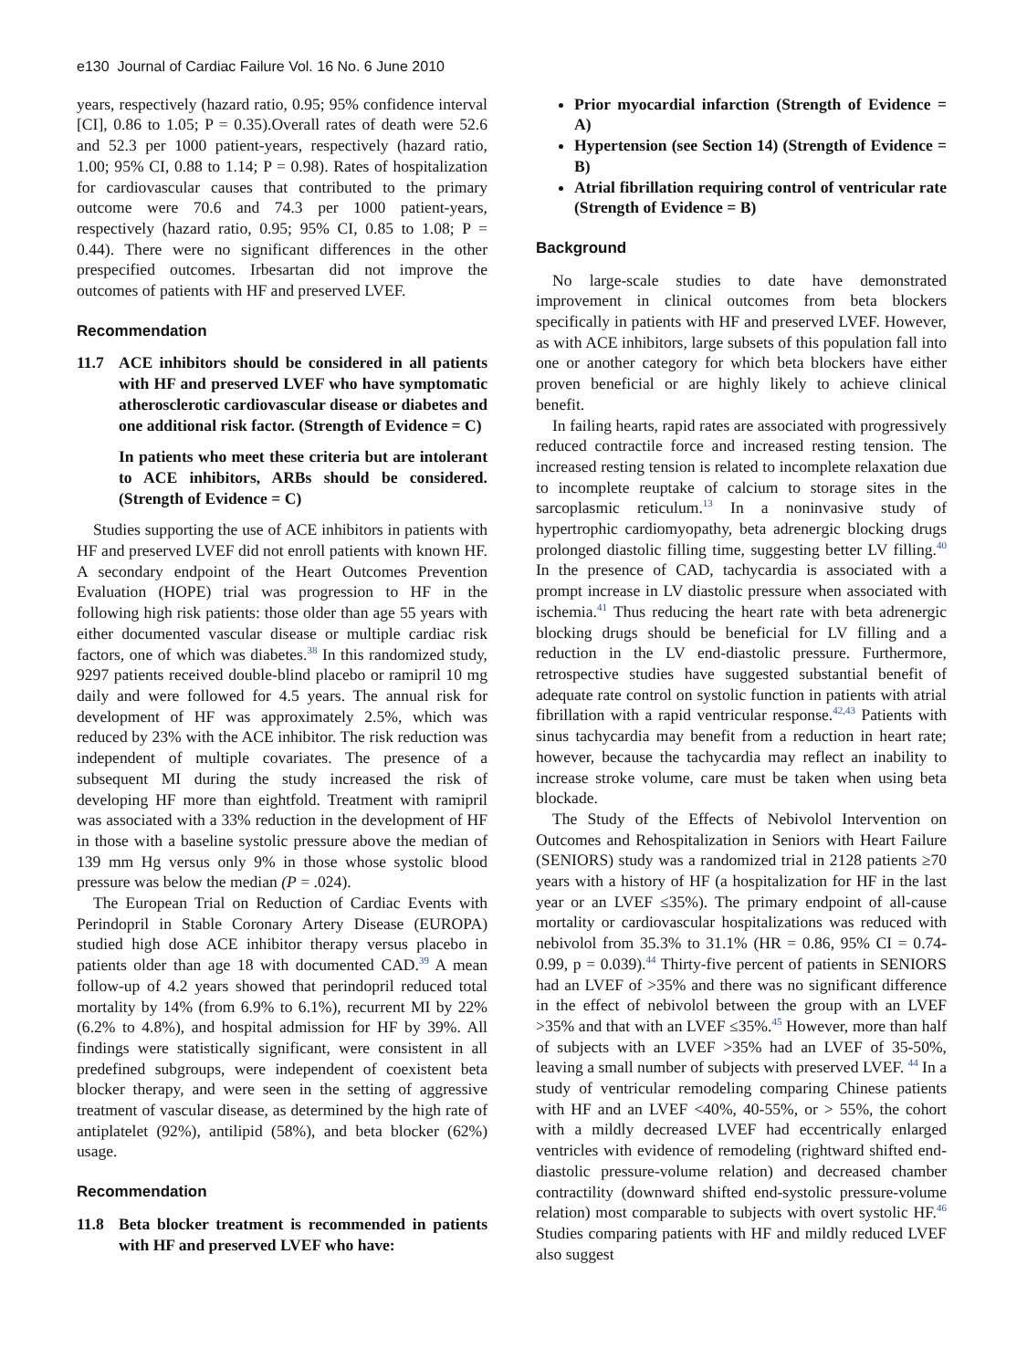e130 Journal of Cardiac Failure Vol. 16 No. 6 June 2010
years, respectively (hazard ratio, 0.95; 95% confidence interval [CI], 0.86 to 1.05; P = 0.35).Overall rates of death were 52.6 and 52.3 per 1000 patient-years, respectively (hazard ratio, 1.00; 95% CI, 0.88 to 1.14; P = 0.98). Rates of hospitalization for cardiovascular causes that contributed to the primary outcome were 70.6 and 74.3 per 1000 patient-years, respectively (hazard ratio, 0.95; 95% CI, 0.85 to 1.08; P = 0.44). There were no significant differences in the other prespecified outcomes. Irbesartan did not improve the outcomes of patients with HF and preserved LVEF.
Recommendation
11.7 ACE inhibitors should be considered in all patients with HF and preserved LVEF who have symptomatic atherosclerotic cardiovascular disease or diabetes and one additional risk factor. (Strength of Evidence = C)
In patients who meet these criteria but are intolerant to ACE inhibitors, ARBs should be considered. (Strength of Evidence = C)
Studies supporting the use of ACE inhibitors in patients with HF and preserved LVEF did not enroll patients with known HF. A secondary endpoint of the Heart Outcomes Prevention Evaluation (HOPE) trial was progression to HF in the following high risk patients: those older than age 55 years with either documented vascular disease or multiple cardiac risk factors, one of which was diabetes.<sup>38</sup> In this randomized study, 9297 patients received double-blind placebo or ramipril 10 mg daily and were followed for 4.5 years. The annual risk for development of HF was approximately 2.5%, which was reduced by 23% with the ACE inhibitor. The risk reduction was independent of multiple covariates. The presence of a subsequent MI during the study increased the risk of developing HF more than eightfold. Treatment with ramipril was associated with a 33% reduction in the development of HF in those with a baseline systolic pressure above the median of 139 mm Hg versus only 9% in those whose systolic blood pressure was below the median (P = .024).
The European Trial on Reduction of Cardiac Events with Perindopril in Stable Coronary Artery Disease (EUROPA) studied high dose ACE inhibitor therapy versus placebo in patients older than age 18 with documented CAD.<sup>39</sup> A mean follow-up of 4.2 years showed that perindopril reduced total mortality by 14% (from 6.9% to 6.1%), recurrent MI by 22% (6.2% to 4.8%), and hospital admission for HF by 39%. All findings were statistically significant, were consistent in all predefined subgroups, were independent of coexistent beta blocker therapy, and were seen in the setting of aggressive treatment of vascular disease, as determined by the high rate of antiplatelet (92%), antilipid (58%), and beta blocker (62%) usage.
Recommendation
11.8 Beta blocker treatment is recommended in patients with HF and preserved LVEF who have:
Prior myocardial infarction (Strength of Evidence = A)
Hypertension (see Section 14) (Strength of Evidence = B)
Atrial fibrillation requiring control of ventricular rate (Strength of Evidence = B)
Background
No large-scale studies to date have demonstrated improvement in clinical outcomes from beta blockers specifically in patients with HF and preserved LVEF. However, as with ACE inhibitors, large subsets of this population fall into one or another category for which beta blockers have either proven beneficial or are highly likely to achieve clinical benefit.
In failing hearts, rapid rates are associated with progressively reduced contractile force and increased resting tension. The increased resting tension is related to incomplete relaxation due to incomplete reuptake of calcium to storage sites in the sarcoplasmic reticulum.<sup>13</sup> In a noninvasive study of hypertrophic cardiomyopathy, beta adrenergic blocking drugs prolonged diastolic filling time, suggesting better LV filling.<sup>40</sup> In the presence of CAD, tachycardia is associated with a prompt increase in LV diastolic pressure when associated with ischemia.<sup>41</sup> Thus reducing the heart rate with beta adrenergic blocking drugs should be beneficial for LV filling and a reduction in the LV end-diastolic pressure. Furthermore, retrospective studies have suggested substantial benefit of adequate rate control on systolic function in patients with atrial fibrillation with a rapid ventricular response.<sup>42,43</sup> Patients with sinus tachycardia may benefit from a reduction in heart rate; however, because the tachycardia may reflect an inability to increase stroke volume, care must be taken when using beta blockade.
The Study of the Effects of Nebivolol Intervention on Outcomes and Rehospitalization in Seniors with Heart Failure (SENIORS) study was a randomized trial in 2128 patients ≥70 years with a history of HF (a hospitalization for HF in the last year or an LVEF ≤35%). The primary endpoint of all-cause mortality or cardiovascular hospitalizations was reduced with nebivolol from 35.3% to 31.1% (HR = 0.86, 95% CI = 0.74-0.99, p = 0.039).<sup>44</sup> Thirty-five percent of patients in SENIORS had an LVEF of >35% and there was no significant difference in the effect of nebivolol between the group with an LVEF >35% and that with an LVEF ≤35%.<sup>45</sup> However, more than half of subjects with an LVEF >35% had an LVEF of 35-50%, leaving a small number of subjects with preserved LVEF. <sup>44</sup> In a study of ventricular remodeling comparing Chinese patients with HF and an LVEF <40%, 40-55%, or > 55%, the cohort with a mildly decreased LVEF had eccentrically enlarged ventricles with evidence of remodeling (rightward shifted end-diastolic pressure-volume relation) and decreased chamber contractility (downward shifted end-systolic pressure-volume relation) most comparable to subjects with overt systolic HF.<sup>46</sup> Studies comparing patients with HF and mildly reduced LVEF also suggest